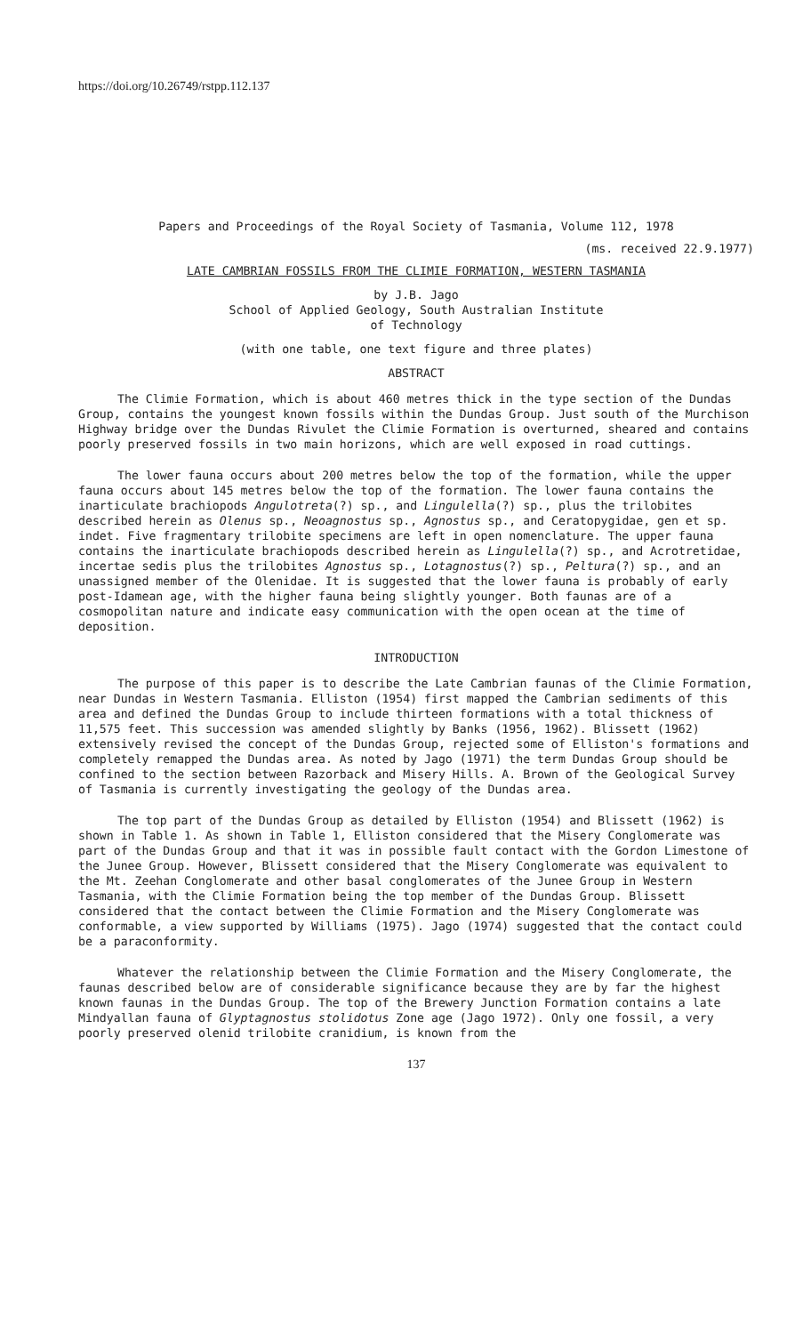https://doi.org/10.26749/rstpp.112.137
Papers and Proceedings of the Royal Society of Tasmania, Volume 112, 1978
(ms. received 22.9.1977)
LATE CAMBRIAN FOSSILS FROM THE CLIMIE FORMATION, WESTERN TASMANIA
by J.B. Jago
School of Applied Geology, South Australian Institute
of Technology
(with one table, one text figure and three plates)
ABSTRACT
The Climie Formation, which is about 460 metres thick in the type section of the Dundas Group, contains the youngest known fossils within the Dundas Group. Just south of the Murchison Highway bridge over the Dundas Rivulet the Climie Formation is overturned, sheared and contains poorly preserved fossils in two main horizons, which are well exposed in road cuttings.
The lower fauna occurs about 200 metres below the top of the formation, while the upper fauna occurs about 145 metres below the top of the formation. The lower fauna contains the inarticulate brachiopods Angulotreta(?) sp., and Lingulella(?) sp., plus the trilobites described herein as Olenus sp., Neoagnostus sp., Agnostus sp., and Ceratopygidae, gen et sp. indet. Five fragmentary trilobite specimens are left in open nomenclature. The upper fauna contains the inarticulate brachiopods described herein as Lingulella(?) sp., and Acrotretidae, incertae sedis plus the trilobites Agnostus sp., Lotagnostus(?) sp., Peltura(?) sp., and an unassigned member of the Olenidae. It is suggested that the lower fauna is probably of early post-Idamean age, with the higher fauna being slightly younger. Both faunas are of a cosmopolitan nature and indicate easy communication with the open ocean at the time of deposition.
INTRODUCTION
The purpose of this paper is to describe the Late Cambrian faunas of the Climie Formation, near Dundas in Western Tasmania. Elliston (1954) first mapped the Cambrian sediments of this area and defined the Dundas Group to include thirteen formations with a total thickness of 11,575 feet. This succession was amended slightly by Banks (1956, 1962). Blissett (1962) extensively revised the concept of the Dundas Group, rejected some of Elliston's formations and completely remapped the Dundas area. As noted by Jago (1971) the term Dundas Group should be confined to the section between Razorback and Misery Hills. A. Brown of the Geological Survey of Tasmania is currently investigating the geology of the Dundas area.
The top part of the Dundas Group as detailed by Elliston (1954) and Blissett (1962) is shown in Table 1. As shown in Table 1, Elliston considered that the Misery Conglomerate was part of the Dundas Group and that it was in possible fault contact with the Gordon Limestone of the Junee Group. However, Blissett considered that the Misery Conglomerate was equivalent to the Mt. Zeehan Conglomerate and other basal conglomerates of the Junee Group in Western Tasmania, with the Climie Formation being the top member of the Dundas Group. Blissett considered that the contact between the Climie Formation and the Misery Conglomerate was conformable, a view supported by Williams (1975). Jago (1974) suggested that the contact could be a paraconformity.
Whatever the relationship between the Climie Formation and the Misery Conglomerate, the faunas described below are of considerable significance because they are by far the highest known faunas in the Dundas Group. The top of the Brewery Junction Formation contains a late Mindyallan fauna of Glyptagnostus stolidotus Zone age (Jago 1972). Only one fossil, a very poorly preserved olenid trilobite cranidium, is known from the
137